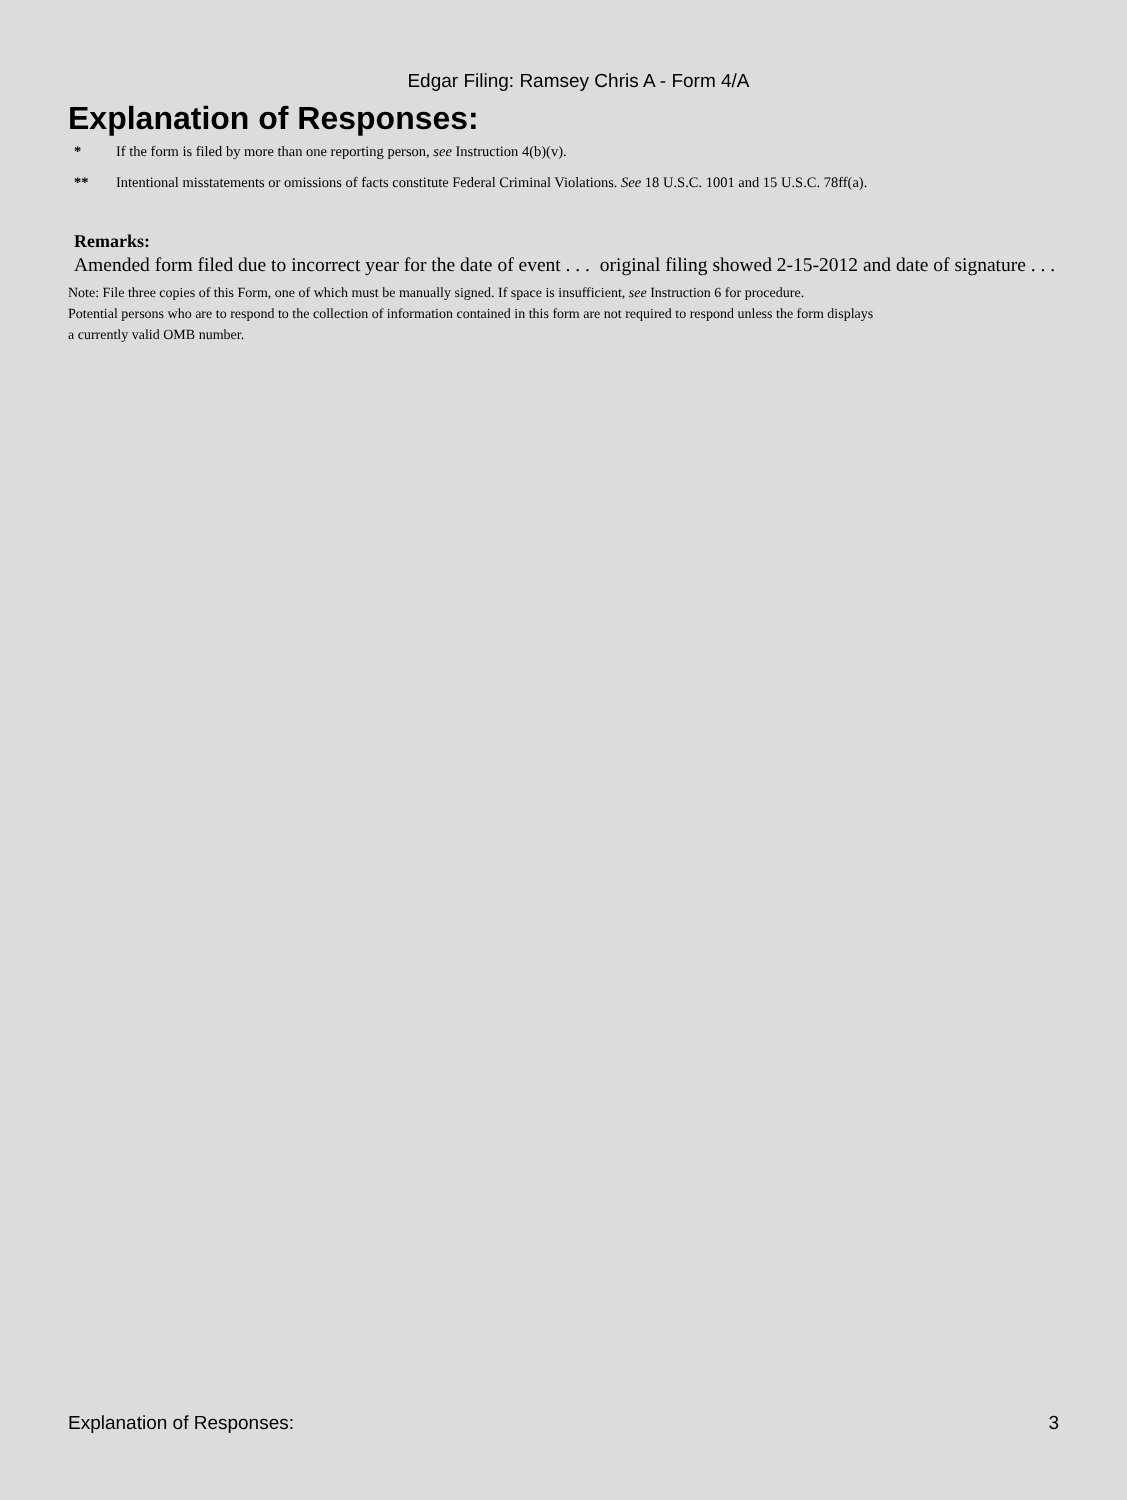Edgar Filing: Ramsey Chris A - Form 4/A
Explanation of Responses:
* If the form is filed by more than one reporting person, see Instruction 4(b)(v).
** Intentional misstatements or omissions of facts constitute Federal Criminal Violations. See 18 U.S.C. 1001 and 15 U.S.C. 78ff(a).
Remarks:
Amended form filed due to incorrect year for the date of event . . . original filing showed 2-15-2012 and date of signature . . .
Note: File three copies of this Form, one of which must be manually signed. If space is insufficient, see Instruction 6 for procedure.
Potential persons who are to respond to the collection of information contained in this form are not required to respond unless the form displays
a currently valid OMB number.
Explanation of Responses: 3